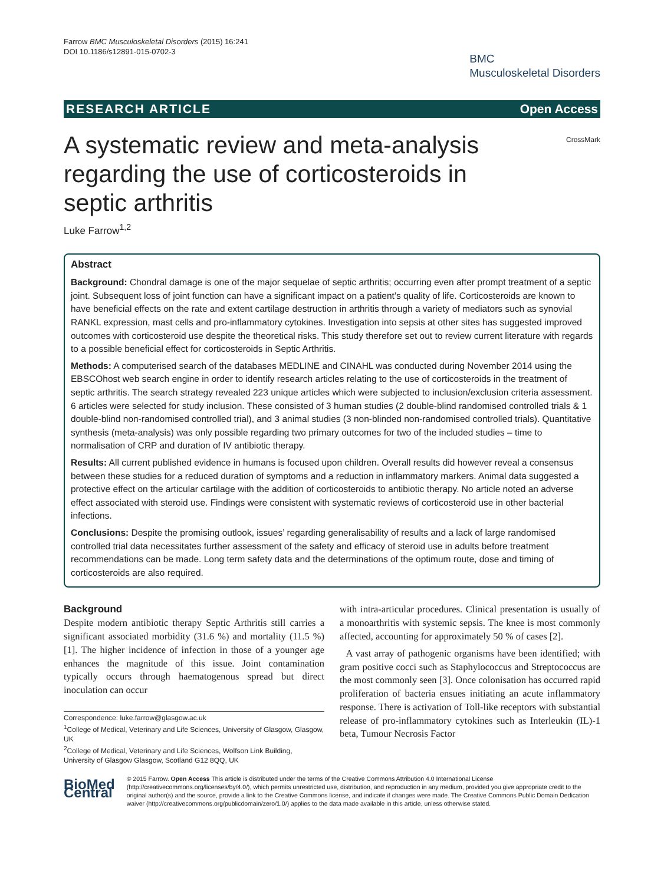Farrow BMC Musculoskeletal Disorders (2015) 16:241
DOI 10.1186/s12891-015-0702-3
BMC
Musculoskeletal Disorders
RESEARCH ARTICLE Open Access
A systematic review and meta-analysis regarding the use of corticosteroids in septic arthritis
CrossMark
Luke Farrow<sup>1,2</sup>
Abstract
Background: Chondral damage is one of the major sequelae of septic arthritis; occurring even after prompt treatment of a septic joint. Subsequent loss of joint function can have a significant impact on a patient’s quality of life. Corticosteroids are known to have beneficial effects on the rate and extent cartilage destruction in arthritis through a variety of mediators such as synovial RANKL expression, mast cells and pro-inflammatory cytokines. Investigation into sepsis at other sites has suggested improved outcomes with corticosteroid use despite the theoretical risks. This study therefore set out to review current literature with regards to a possible beneficial effect for corticosteroids in Septic Arthritis.
Methods: A computerised search of the databases MEDLINE and CINAHL was conducted during November 2014 using the EBSCOhost web search engine in order to identify research articles relating to the use of corticosteroids in the treatment of septic arthritis. The search strategy revealed 223 unique articles which were subjected to inclusion/exclusion criteria assessment. 6 articles were selected for study inclusion. These consisted of 3 human studies (2 double-blind randomised controlled trials & 1 double-blind non-randomised controlled trial), and 3 animal studies (3 non-blinded non-randomised controlled trials). Quantitative synthesis (meta-analysis) was only possible regarding two primary outcomes for two of the included studies – time to normalisation of CRP and duration of IV antibiotic therapy.
Results: All current published evidence in humans is focused upon children. Overall results did however reveal a consensus between these studies for a reduced duration of symptoms and a reduction in inflammatory markers. Animal data suggested a protective effect on the articular cartilage with the addition of corticosteroids to antibiotic therapy. No article noted an adverse effect associated with steroid use. Findings were consistent with systematic reviews of corticosteroid use in other bacterial infections.
Conclusions: Despite the promising outlook, issues’ regarding generalisability of results and a lack of large randomised controlled trial data necessitates further assessment of the safety and efficacy of steroid use in adults before treatment recommendations can be made. Long term safety data and the determinations of the optimum route, dose and timing of corticosteroids are also required.
Background
Despite modern antibiotic therapy Septic Arthritis still carries a significant associated morbidity (31.6 %) and mortality (11.5 %) [1]. The higher incidence of infection in those of a younger age enhances the magnitude of this issue. Joint contamination typically occurs through haematogenous spread but direct inoculation can occur
Correspondence: luke.farrow@glasgow.ac.uk
<sup>1</sup> College of Medical, Veterinary and Life Sciences, University of Glasgow, Glasgow, UK
<sup>2</sup> College of Medical, Veterinary and Life Sciences, Wolfson Link Building, University of Glasgow Glasgow, Scotland G12 8QQ, UK
with intra-articular procedures. Clinical presentation is usually of a monoarthritis with systemic sepsis. The knee is most commonly affected, accounting for approximately 50 % of cases [2].
A vast array of pathogenic organisms have been identified; with gram positive cocci such as Staphylococcus and Streptococcus are the most commonly seen [3]. Once colonisation has occurred rapid proliferation of bacteria ensues initiating an acute inflammatory response. There is activation of Toll-like receptors with substantial release of pro-inflammatory cytokines such as Interleukin (IL)-1 beta, Tumour Necrosis Factor
BioMed Central
© 2015 Farrow. Open Access This article is distributed under the terms of the Creative Commons Attribution 4.0 International License (http://creativecommons.org/licenses/by/4.0/), which permits unrestricted use, distribution, and reproduction in any medium, provided you give appropriate credit to the original author(s) and the source, provide a link to the Creative Commons license, and indicate if changes were made. The Creative Commons Public Domain Dedication waiver (http://creativecommons.org/publicdomain/zero/1.0/) applies to the data made available in this article, unless otherwise stated.